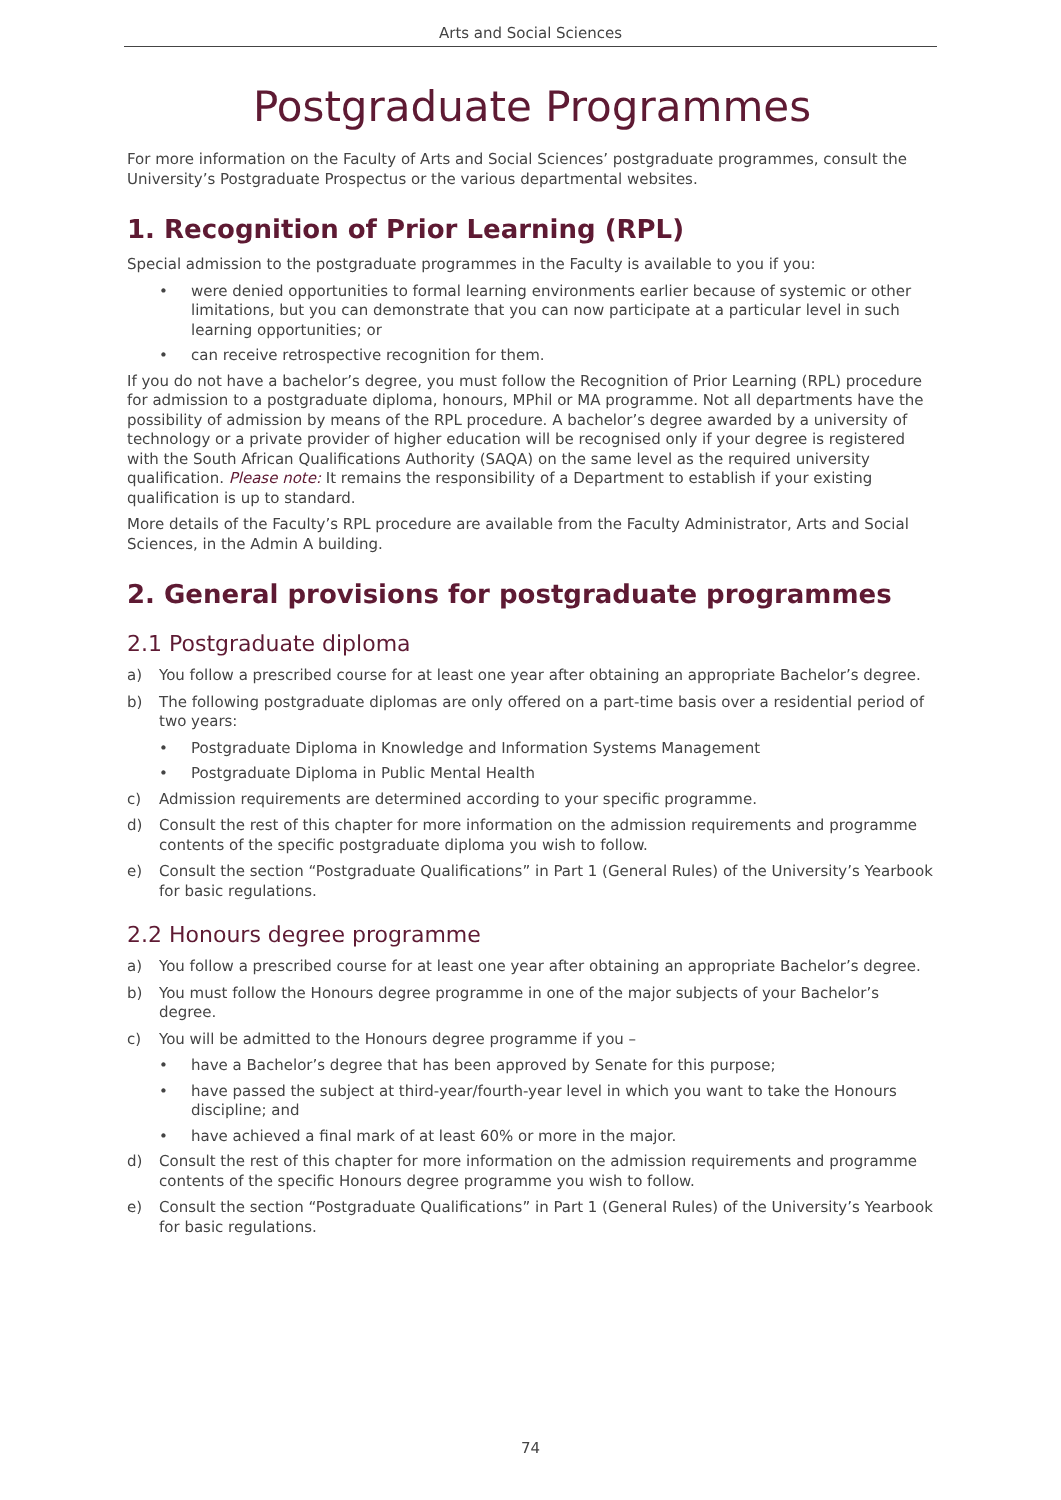Arts and Social Sciences
Postgraduate Programmes
For more information on the Faculty of Arts and Social Sciences’ postgraduate programmes, consult the University’s Postgraduate Prospectus or the various departmental websites.
1. Recognition of Prior Learning (RPL)
Special admission to the postgraduate programmes in the Faculty is available to you if you:
• were denied opportunities to formal learning environments earlier because of systemic or other limitations, but you can demonstrate that you can now participate at a particular level in such learning opportunities; or
• can receive retrospective recognition for them.
If you do not have a bachelor’s degree, you must follow the Recognition of Prior Learning (RPL) procedure for admission to a postgraduate diploma, honours, MPhil or MA programme. Not all departments have the possibility of admission by means of the RPL procedure. A bachelor’s degree awarded by a university of technology or a private provider of higher education will be recognised only if your degree is registered with the South African Qualifications Authority (SAQA) on the same level as the required university qualification. Please note: It remains the responsibility of a Department to establish if your existing qualification is up to standard.
More details of the Faculty’s RPL procedure are available from the Faculty Administrator, Arts and Social Sciences, in the Admin A building.
2. General provisions for postgraduate programmes
2.1 Postgraduate diploma
a) You follow a prescribed course for at least one year after obtaining an appropriate Bachelor’s degree.
b) The following postgraduate diplomas are only offered on a part-time basis over a residential period of two years:
• Postgraduate Diploma in Knowledge and Information Systems Management
• Postgraduate Diploma in Public Mental Health
c) Admission requirements are determined according to your specific programme.
d) Consult the rest of this chapter for more information on the admission requirements and programme contents of the specific postgraduate diploma you wish to follow.
e) Consult the section “Postgraduate Qualifications” in Part 1 (General Rules) of the University’s Yearbook for basic regulations.
2.2 Honours degree programme
a) You follow a prescribed course for at least one year after obtaining an appropriate Bachelor’s degree.
b) You must follow the Honours degree programme in one of the major subjects of your Bachelor’s degree.
c) You will be admitted to the Honours degree programme if you –
• have a Bachelor’s degree that has been approved by Senate for this purpose;
• have passed the subject at third-year/fourth-year level in which you want to take the Honours discipline; and
• have achieved a final mark of at least 60% or more in the major.
d) Consult the rest of this chapter for more information on the admission requirements and programme contents of the specific Honours degree programme you wish to follow.
e) Consult the section “Postgraduate Qualifications” in Part 1 (General Rules) of the University’s Yearbook for basic regulations.
74